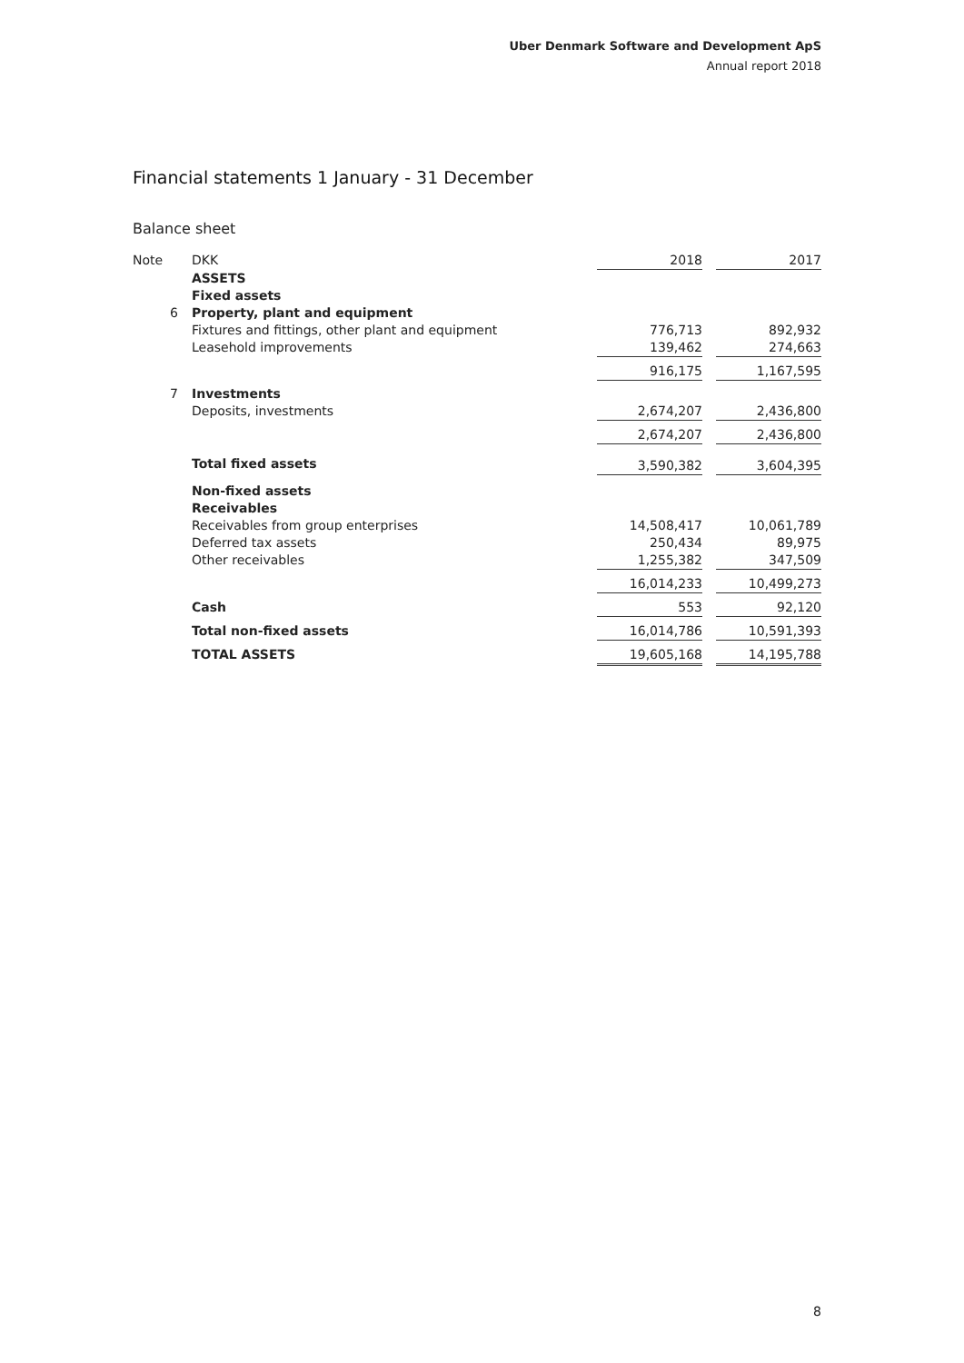Uber Denmark Software and Development ApS
Annual report 2018
Financial statements 1 January - 31 December
Balance sheet
| Note | DKK | 2018 | | 2017 |
| --- | --- | --- | --- | --- |
| | ASSETS | | | |
| | Fixed assets | | | |
| 6 | Property, plant and equipment | | | |
| | Fixtures and fittings, other plant and equipment | 776,713 | | 892,932 |
| | Leasehold improvements | 139,462 | | 274,663 |
| | | 916,175 | | 1,167,595 |
| 7 | Investments | | | |
| | Deposits, investments | 2,674,207 | | 2,436,800 |
| | | 2,674,207 | | 2,436,800 |
| | Total fixed assets | 3,590,382 | | 3,604,395 |
| | Non-fixed assets | | | |
| | Receivables | | | |
| | Receivables from group enterprises | 14,508,417 | | 10,061,789 |
| | Deferred tax assets | 250,434 | | 89,975 |
| | Other receivables | 1,255,382 | | 347,509 |
| | | 16,014,233 | | 10,499,273 |
| | Cash | 553 | | 92,120 |
| | Total non-fixed assets | 16,014,786 | | 10,591,393 |
| | TOTAL ASSETS | 19,605,168 | | 14,195,788 |
8